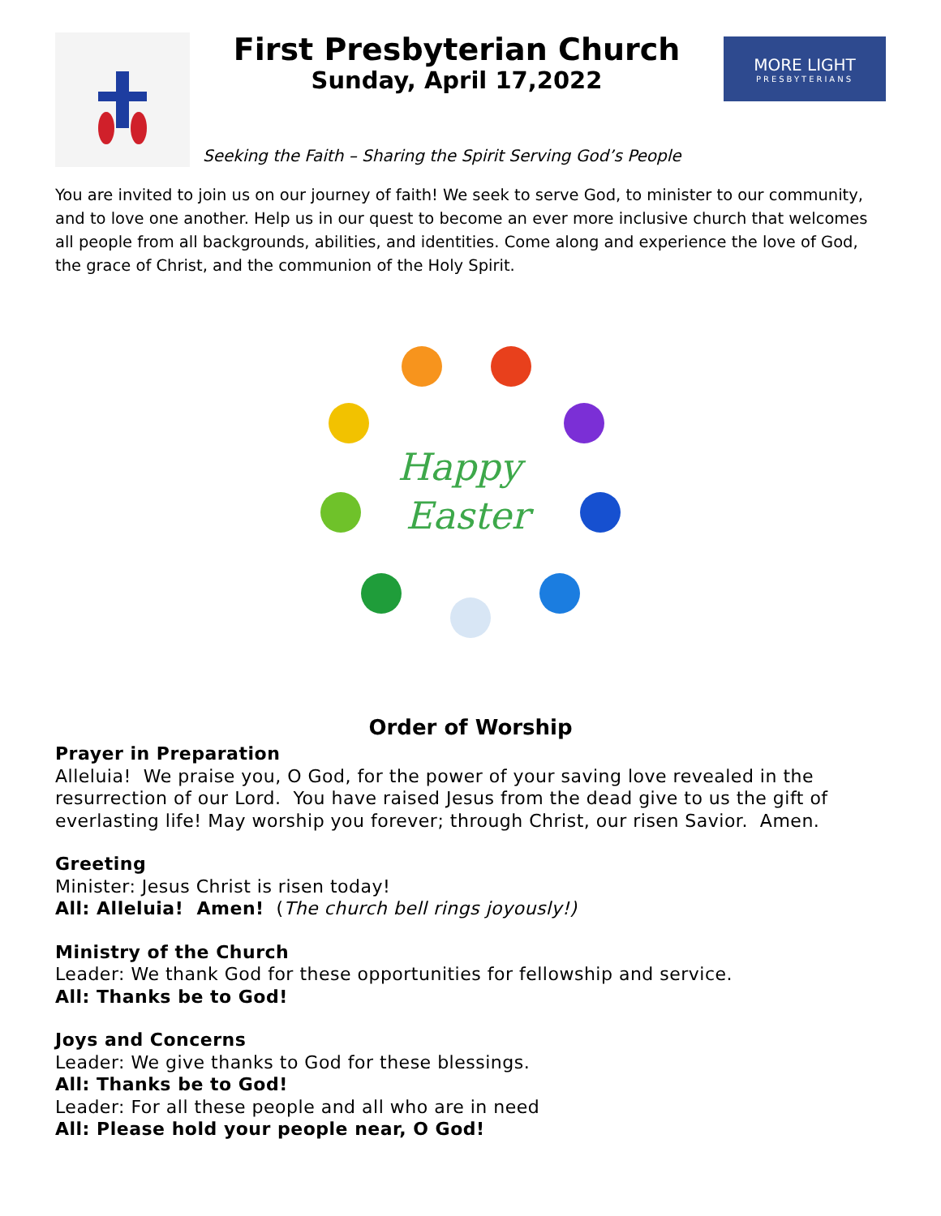First Presbyterian Church
Sunday, April 17,2022
MORE LIGHT
PRESBYTERIANS
Seeking the Faith – Sharing the Spirit Serving God’s People
You are invited to join us on our journey of faith! We seek to serve God, to minister to our community, and to love one another. Help us in our quest to become an ever more inclusive church that welcomes all people from all backgrounds, abilities, and identities. Come along and experience the love of God, the grace of Christ, and the communion of the Holy Spirit.
Happy
Easter
Order of Worship
Prayer in Preparation
Alleluia! We praise you, O God, for the power of your saving love revealed in the resurrection of our Lord. You have raised Jesus from the dead give to us the gift of everlasting life! May worship you forever; through Christ, our risen Savior. Amen.
Greeting
Minister: Jesus Christ is risen today!
All: Alleluia! Amen! (The church bell rings joyously!)
Ministry of the Church
Leader: We thank God for these opportunities for fellowship and service.
All: Thanks be to God!
Joys and Concerns
Leader: We give thanks to God for these blessings.
All: Thanks be to God!
Leader: For all these people and all who are in need
All: Please hold your people near, O God!